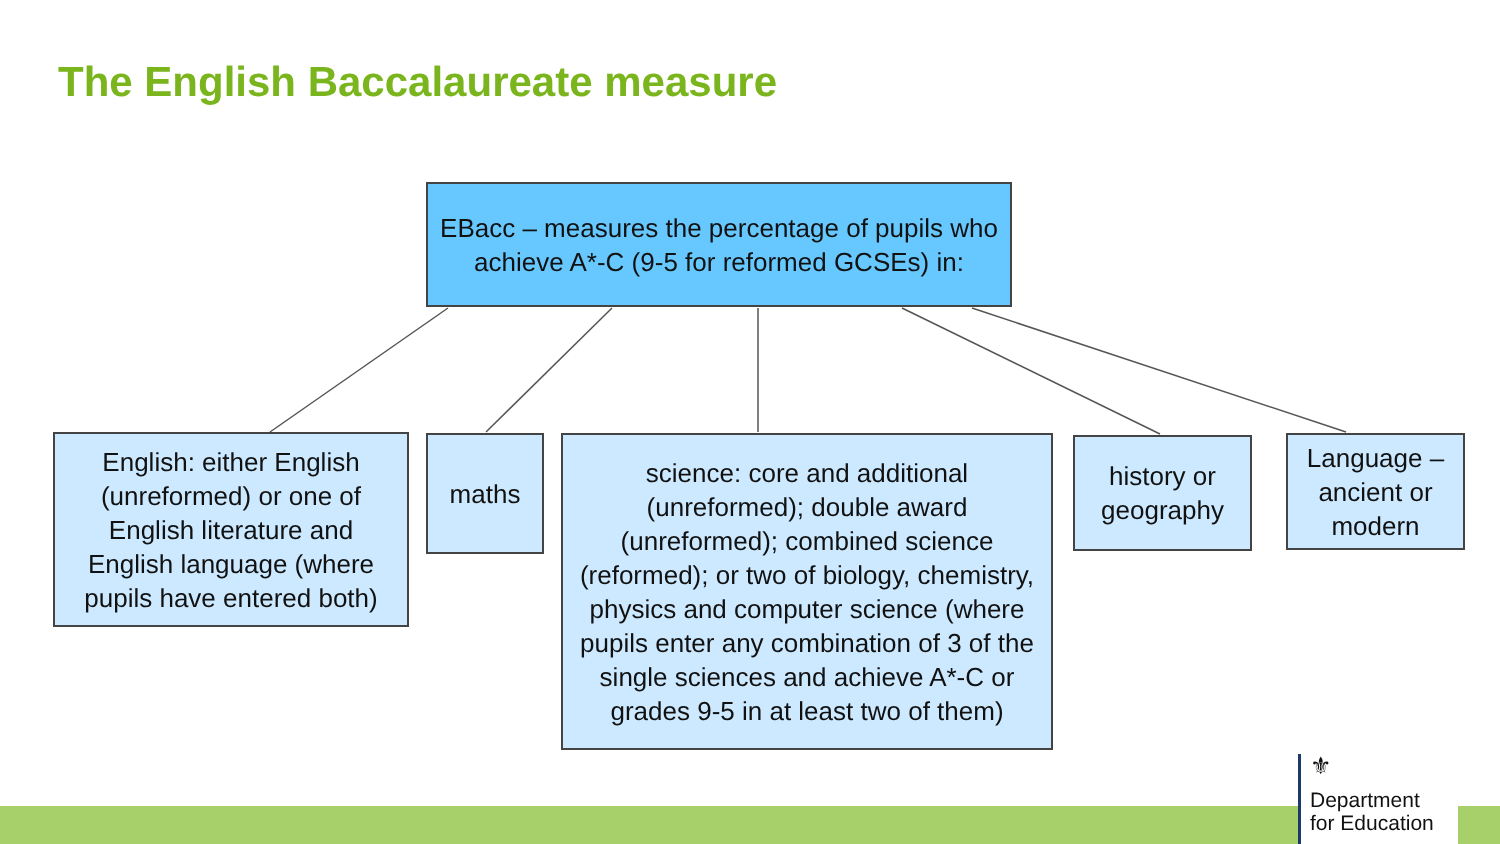The English Baccalaureate measure
EBacc – measures the percentage of pupils who achieve A*-C (9-5 for reformed GCSEs) in:
English: either English (unreformed) or one of English literature and English language (where pupils have entered both)
maths
science: core and additional (unreformed); double award (unreformed); combined science (reformed); or two of biology, chemistry, physics and computer science (where pupils enter any combination of 3 of the single sciences and achieve A*-C or grades 9-5 in at least two of them)
history or geography
Language – ancient or modern
⚜
Department
for Education